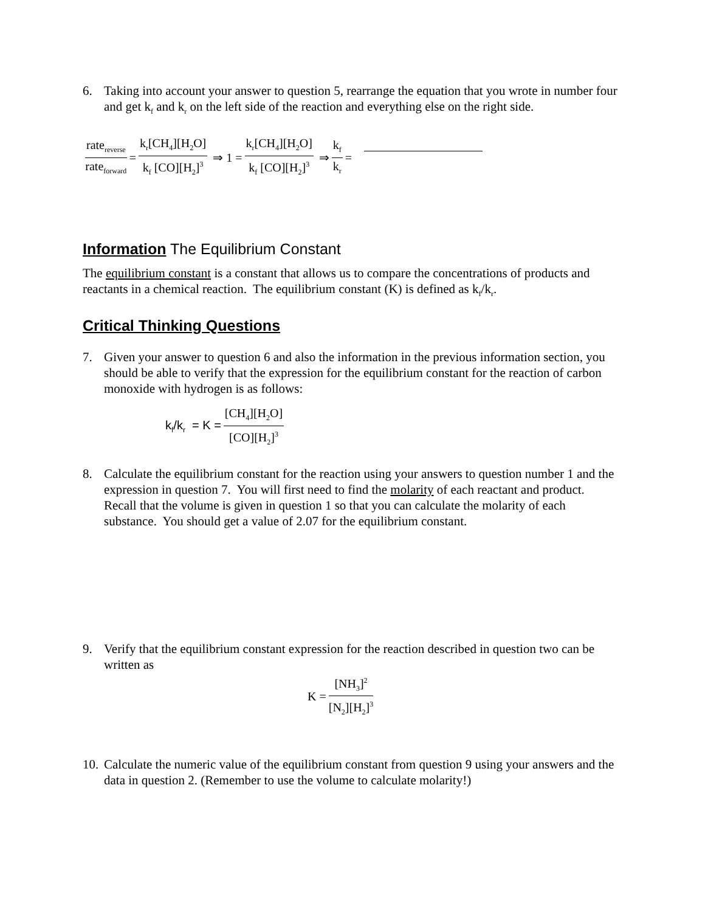6. Taking into account your answer to question 5, rearrange the equation that you wrote in number four and get k<sub>f</sub> and k<sub>r</sub> on the left side of the reaction and everything else on the right side.
rate<sub>reverse</sub> rate<sub>forward</sub> = k<sub>r</sub>[CH<sub>4</sub>][H<sub>2</sub>O] k<sub>f</sub> [CO][H<sub>2</sub>]<sup>3</sup> ⇒ 1 = k<sub>r</sub>[CH<sub>4</sub>][H<sub>2</sub>O] k<sub>f</sub> [CO][H<sub>2</sub>]<sup>3</sup> ⇒ k<sub>f</sub> k<sub>r</sub> =
Information The Equilibrium Constant
The equilibrium constant is a constant that allows us to compare the concentrations of products and reactants in a chemical reaction. The equilibrium constant (K) is defined as k<sub>f</sub>/k<sub>r</sub>.
Critical Thinking Questions
7. Given your answer to question 6 and also the information in the previous information section, you should be able to verify that the expression for the equilibrium constant for the reaction of carbon monoxide with hydrogen is as follows:
k<sub>f</sub>/k<sub>r</sub> = K = [CH<sub>4</sub>][H<sub>2</sub>O] [CO][H<sub>2</sub>]<sup>3</sup>
8. Calculate the equilibrium constant for the reaction using your answers to question number 1 and the expression in question 7. You will first need to find the molarity of each reactant and product. Recall that the volume is given in question 1 so that you can calculate the molarity of each substance. You should get a value of 2.07 for the equilibrium constant.
9. Verify that the equilibrium constant expression for the reaction described in question two can be written as
K = [NH<sub>3</sub>]<sup>2</sup> [N<sub>2</sub>][H<sub>2</sub>]<sup>3</sup>
10. Calculate the numeric value of the equilibrium constant from question 9 using your answers and the data in question 2. (Remember to use the volume to calculate molarity!)